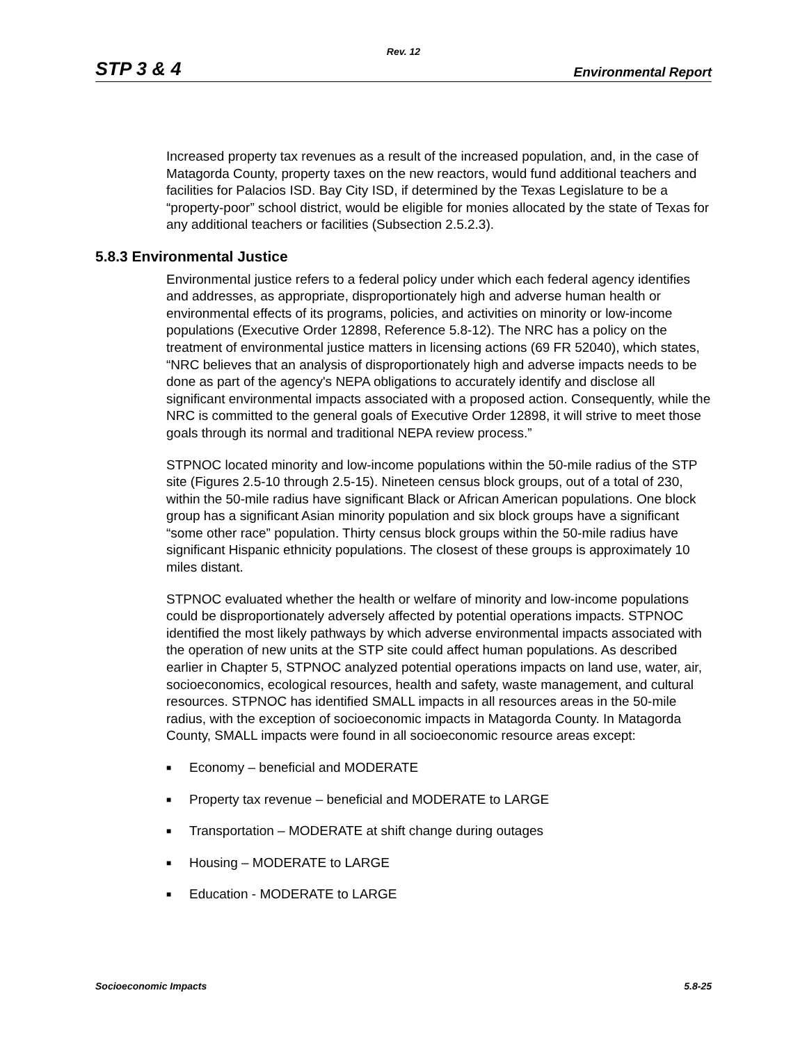Rev. 12
STP 3 & 4 Environmental Report
Increased property tax revenues as a result of the increased population, and, in the case of Matagorda County, property taxes on the new reactors, would fund additional teachers and facilities for Palacios ISD. Bay City ISD, if determined by the Texas Legislature to be a “property-poor” school district, would be eligible for monies allocated by the state of Texas for any additional teachers or facilities (Subsection 2.5.2.3).
5.8.3 Environmental Justice
Environmental justice refers to a federal policy under which each federal agency identifies and addresses, as appropriate, disproportionately high and adverse human health or environmental effects of its programs, policies, and activities on minority or low-income populations (Executive Order 12898, Reference 5.8-12). The NRC has a policy on the treatment of environmental justice matters in licensing actions (69 FR 52040), which states, “NRC believes that an analysis of disproportionately high and adverse impacts needs to be done as part of the agency's NEPA obligations to accurately identify and disclose all significant environmental impacts associated with a proposed action. Consequently, while the NRC is committed to the general goals of Executive Order 12898, it will strive to meet those goals through its normal and traditional NEPA review process.”
STPNOC located minority and low-income populations within the 50-mile radius of the STP site (Figures 2.5-10 through 2.5-15). Nineteen census block groups, out of a total of 230, within the 50-mile radius have significant Black or African American populations. One block group has a significant Asian minority population and six block groups have a significant “some other race” population. Thirty census block groups within the 50-mile radius have significant Hispanic ethnicity populations. The closest of these groups is approximately 10 miles distant.
STPNOC evaluated whether the health or welfare of minority and low-income populations could be disproportionately adversely affected by potential operations impacts. STPNOC identified the most likely pathways by which adverse environmental impacts associated with the operation of new units at the STP site could affect human populations. As described earlier in Chapter 5, STPNOC analyzed potential operations impacts on land use, water, air, socioeconomics, ecological resources, health and safety, waste management, and cultural resources. STPNOC has identified SMALL impacts in all resources areas in the 50-mile radius, with the exception of socioeconomic impacts in Matagorda County. In Matagorda County, SMALL impacts were found in all socioeconomic resource areas except:
■ Economy – beneficial and MODERATE
■ Property tax revenue – beneficial and MODERATE to LARGE
■ Transportation – MODERATE at shift change during outages
■ Housing – MODERATE to LARGE
■ Education - MODERATE to LARGE
Socioeconomic Impacts 5.8-25